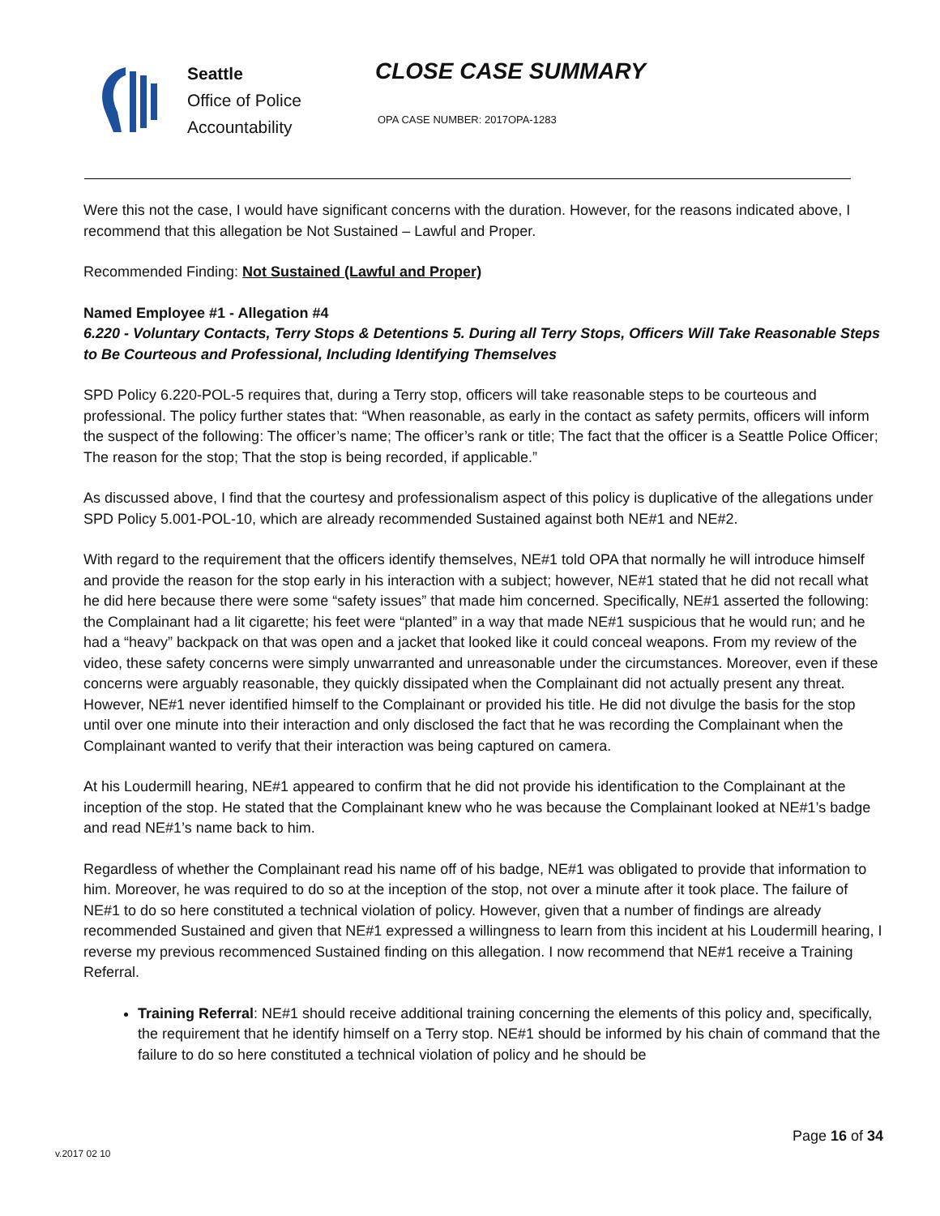Seattle
Office of Police
Accountability
CLOSE CASE SUMMARY
OPA CASE NUMBER: 2017OPA-1283
Were this not the case, I would have significant concerns with the duration. However, for the reasons indicated above, I recommend that this allegation be Not Sustained – Lawful and Proper.
Recommended Finding: Not Sustained (Lawful and Proper)
Named Employee #1 - Allegation #4
6.220 - Voluntary Contacts, Terry Stops & Detentions 5. During all Terry Stops, Officers Will Take Reasonable Steps to Be Courteous and Professional, Including Identifying Themselves
SPD Policy 6.220-POL-5 requires that, during a Terry stop, officers will take reasonable steps to be courteous and professional. The policy further states that: “When reasonable, as early in the contact as safety permits, officers will inform the suspect of the following: The officer’s name; The officer’s rank or title; The fact that the officer is a Seattle Police Officer; The reason for the stop; That the stop is being recorded, if applicable.”
As discussed above, I find that the courtesy and professionalism aspect of this policy is duplicative of the allegations under SPD Policy 5.001-POL-10, which are already recommended Sustained against both NE#1 and NE#2.
With regard to the requirement that the officers identify themselves, NE#1 told OPA that normally he will introduce himself and provide the reason for the stop early in his interaction with a subject; however, NE#1 stated that he did not recall what he did here because there were some “safety issues” that made him concerned. Specifically, NE#1 asserted the following: the Complainant had a lit cigarette; his feet were “planted” in a way that made NE#1 suspicious that he would run; and he had a “heavy” backpack on that was open and a jacket that looked like it could conceal weapons. From my review of the video, these safety concerns were simply unwarranted and unreasonable under the circumstances. Moreover, even if these concerns were arguably reasonable, they quickly dissipated when the Complainant did not actually present any threat. However, NE#1 never identified himself to the Complainant or provided his title. He did not divulge the basis for the stop until over one minute into their interaction and only disclosed the fact that he was recording the Complainant when the Complainant wanted to verify that their interaction was being captured on camera.
At his Loudermill hearing, NE#1 appeared to confirm that he did not provide his identification to the Complainant at the inception of the stop. He stated that the Complainant knew who he was because the Complainant looked at NE#1’s badge and read NE#1’s name back to him.
Regardless of whether the Complainant read his name off of his badge, NE#1 was obligated to provide that information to him. Moreover, he was required to do so at the inception of the stop, not over a minute after it took place. The failure of NE#1 to do so here constituted a technical violation of policy. However, given that a number of findings are already recommended Sustained and given that NE#1 expressed a willingness to learn from this incident at his Loudermill hearing, I reverse my previous recommenced Sustained finding on this allegation. I now recommend that NE#1 receive a Training Referral.
Training Referral: NE#1 should receive additional training concerning the elements of this policy and, specifically, the requirement that he identify himself on a Terry stop. NE#1 should be informed by his chain of command that the failure to do so here constituted a technical violation of policy and he should be
Page 16 of 34
v.2017 02 10